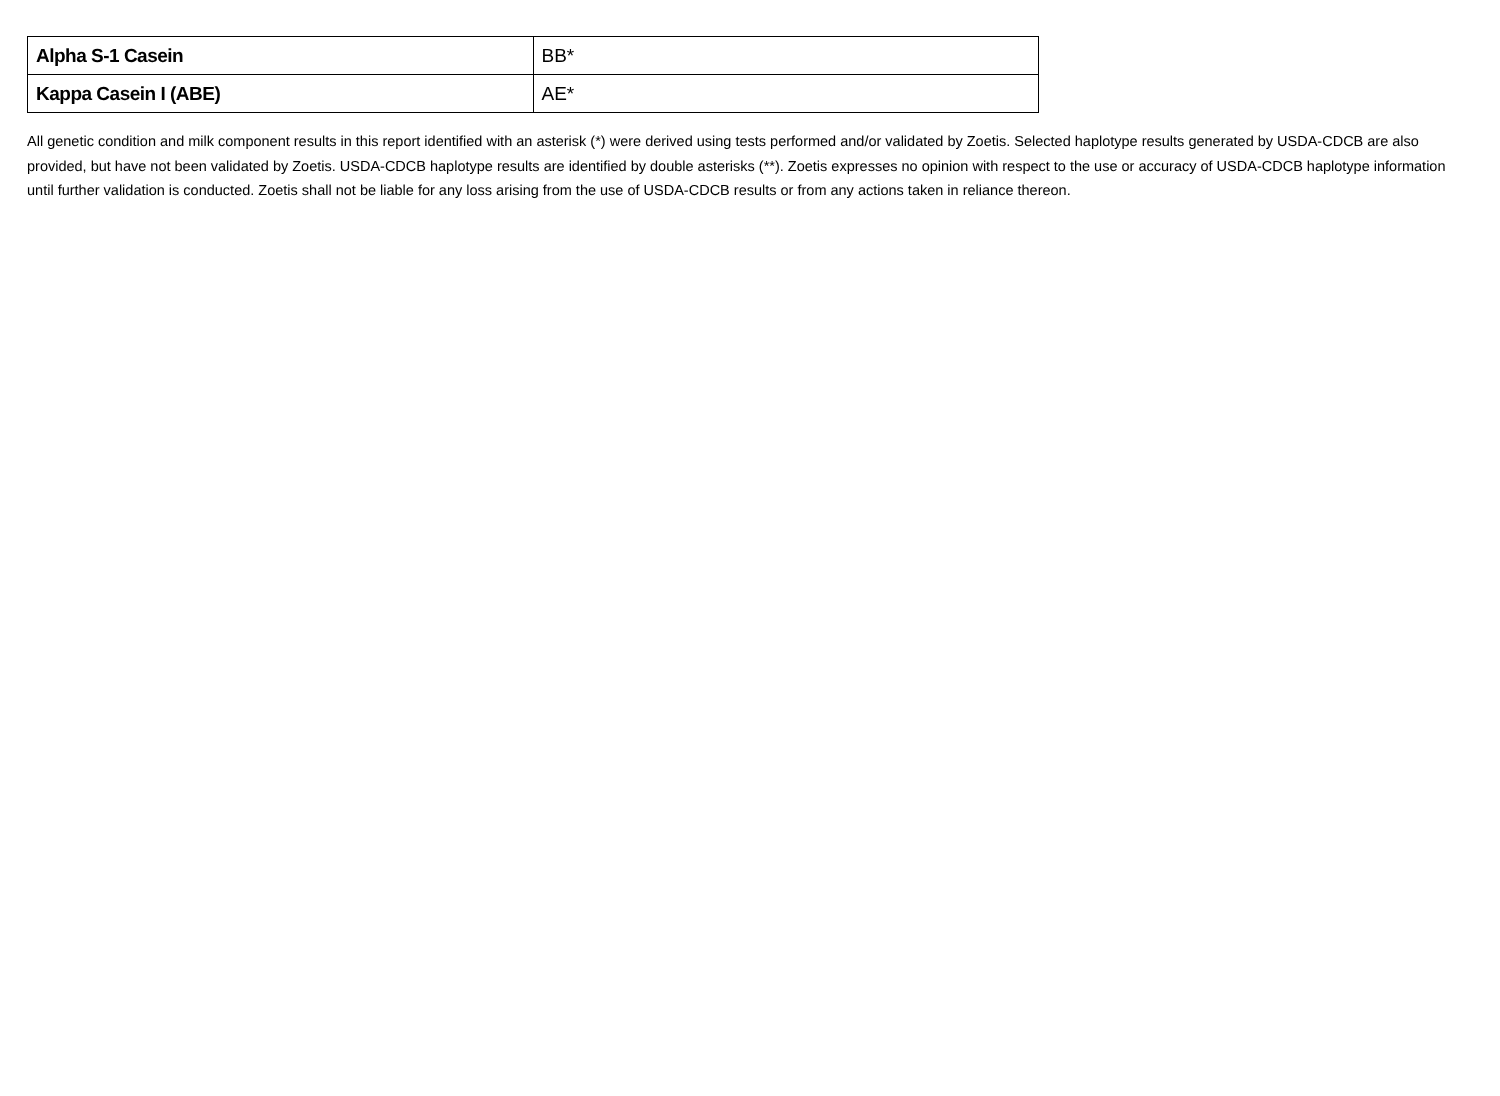| Alpha S-1 Casein | BB* |
| Kappa Casein I (ABE) | AE* |
All genetic condition and milk component results in this report identified with an asterisk (*) were derived using tests performed and/or validated by Zoetis. Selected haplotype results generated by USDA-CDCB are also provided, but have not been validated by Zoetis. USDA-CDCB haplotype results are identified by double asterisks (**). Zoetis expresses no opinion with respect to the use or accuracy of USDA-CDCB haplotype information until further validation is conducted. Zoetis shall not be liable for any loss arising from the use of USDA-CDCB results or from any actions taken in reliance thereon.